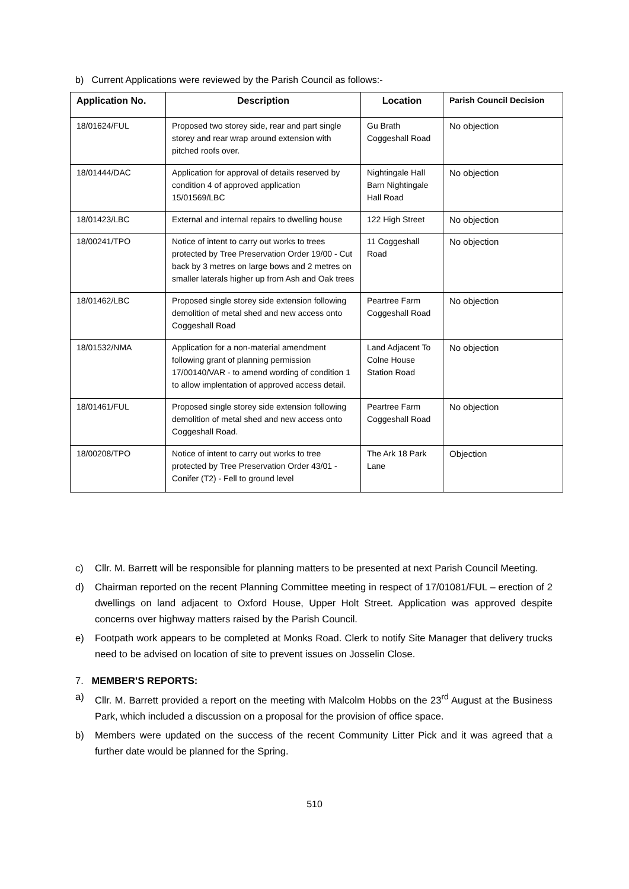b) Current Applications were reviewed by the Parish Council as follows:-
| Application No. | Description | Location | Parish Council Decision |
| --- | --- | --- | --- |
| 18/01624/FUL | Proposed two storey side, rear and part single storey and rear wrap around extension with pitched roofs over. | Gu Brath Coggeshall Road | No objection |
| 18/01444/DAC | Application for approval of details reserved by condition 4 of approved application 15/01569/LBC | Nightingale Hall Barn Nightingale Hall Road | No objection |
| 18/01423/LBC | External and internal repairs to dwelling house | 122 High Street | No objection |
| 18/00241/TPO | Notice of intent to carry out works to trees protected by Tree Preservation Order 19/00 - Cut back by 3 metres on large bows and 2 metres on smaller laterals higher up from Ash and Oak trees | 11 Coggeshall Road | No objection |
| 18/01462/LBC | Proposed single storey side extension following demolition of metal shed and new access onto Coggeshall Road | Peartree Farm Coggeshall Road | No objection |
| 18/01532/NMA | Application for a non-material amendment following grant of planning permission 17/00140/VAR - to amend wording of condition 1 to allow implentation of approved access detail. | Land Adjacent To Colne House Station Road | No objection |
| 18/01461/FUL | Proposed single storey side extension following demolition of metal shed and new access onto Coggeshall Road. | Peartree Farm Coggeshall Road | No objection |
| 18/00208/TPO | Notice of intent to carry out works to tree protected by Tree Preservation Order 43/01 - Conifer (T2) - Fell to ground level | The Ark 18 Park Lane | Objection |
c) Cllr. M. Barrett will be responsible for planning matters to be presented at next Parish Council Meeting.
d) Chairman reported on the recent Planning Committee meeting in respect of 17/01081/FUL – erection of 2 dwellings on land adjacent to Oxford House, Upper Holt Street. Application was approved despite concerns over highway matters raised by the Parish Council.
e) Footpath work appears to be completed at Monks Road. Clerk to notify Site Manager that delivery trucks need to be advised on location of site to prevent issues on Josselin Close.
7. MEMBER’S REPORTS:
a) Cllr. M. Barrett provided a report on the meeting with Malcolm Hobbs on the 23<sup>rd</sup> August at the Business Park, which included a discussion on a proposal for the provision of office space.
b) Members were updated on the success of the recent Community Litter Pick and it was agreed that a further date would be planned for the Spring.
510